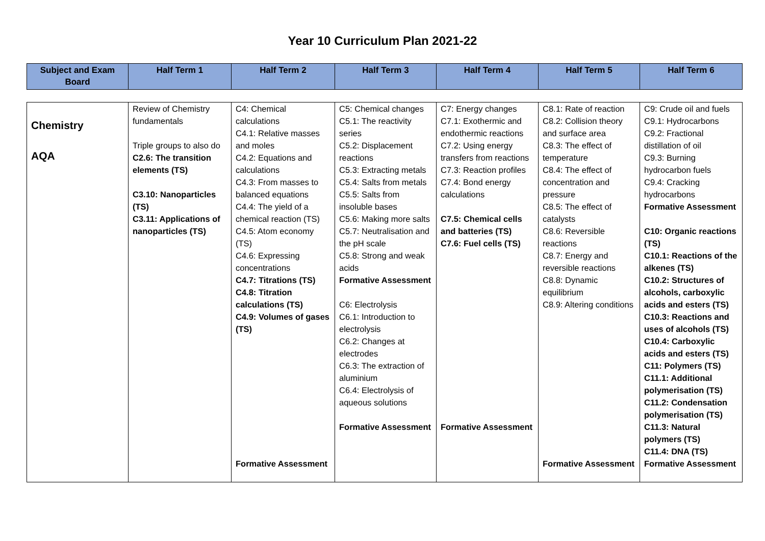Year 10 Curriculum Plan 2021-22
| Subject and Exam Board | Half Term 1 | Half Term 2 | Half Term 3 | Half Term 4 | Half Term 5 | Half Term 6 |
| --- | --- | --- | --- | --- | --- | --- |
| Chemistry AQA | Review of Chemistry fundamentals Triple groups to also do C2.6: The transition elements (TS) C3.10: Nanoparticles (TS) C3.11: Applications of nanoparticles (TS) | C4: Chemical calculations C4.1: Relative masses and moles C4.2: Equations and calculations C4.3: From masses to balanced equations C4.4: The yield of a chemical reaction (TS) C4.5: Atom economy (TS) C4.6: Expressing concentrations C4.7: Titrations (TS) C4.8: Titration calculations (TS) C4.9: Volumes of gases (TS) Formative Assessment | C5: Chemical changes C5.1: The reactivity series C5.2: Displacement reactions C5.3: Extracting metals C5.4: Salts from metals C5.5: Salts from insoluble bases C5.6: Making more salts C5.7: Neutralisation and the pH scale C5.8: Strong and weak acids Formative Assessment C6: Electrolysis C6.1: Introduction to electrolysis C6.2: Changes at electrodes C6.3: The extraction of aluminium C6.4: Electrolysis of aqueous solutions Formative Assessment | C7: Energy changes C7.1: Exothermic and endothermic reactions C7.2: Using energy transfers from reactions C7.3: Reaction profiles C7.4: Bond energy calculations C7.5: Chemical cells and batteries (TS) C7.6: Fuel cells (TS) Formative Assessment | C8.1: Rate of reaction C8.2: Collision theory and surface area C8.3: The effect of temperature C8.4: The effect of concentration and pressure C8.5: The effect of catalysts C8.6: Reversible reactions C8.7: Energy and reversible reactions C8.8: Dynamic equilibrium C8.9: Altering conditions Formative Assessment | C9: Crude oil and fuels C9.1: Hydrocarbons C9.2: Fractional distillation of oil C9.3: Burning hydrocarbon fuels C9.4: Cracking hydrocarbons Formative Assessment C10: Organic reactions (TS) C10.1: Reactions of the alkenes (TS) C10.2: Structures of alcohols, carboxylic acids and esters (TS) C10.3: Reactions and uses of alcohols (TS) C10.4: Carboxylic acids and esters (TS) C11: Polymers (TS) C11.1: Additional polymerisation (TS) C11.2: Condensation polymerisation (TS) C11.3: Natural polymers (TS) C11.4: DNA (TS) Formative Assessment |